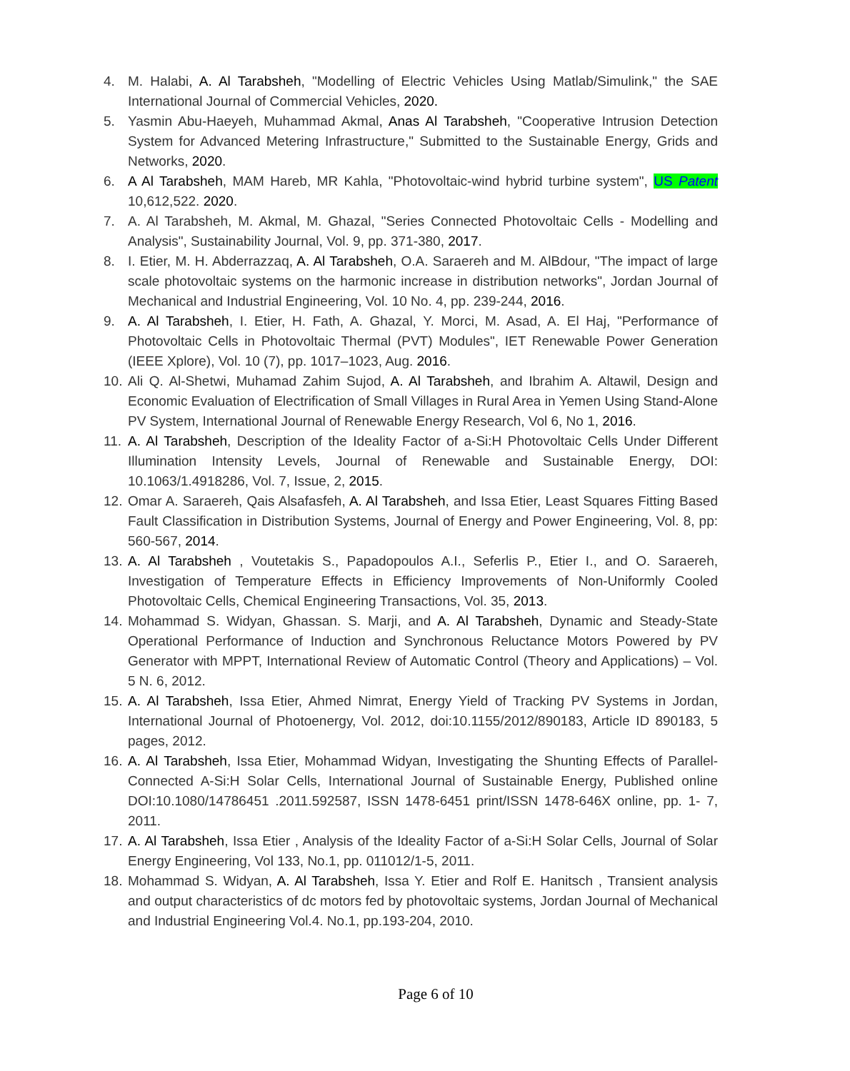4. M. Halabi, A. Al Tarabsheh, "Modelling of Electric Vehicles Using Matlab/Simulink," the SAE International Journal of Commercial Vehicles, 2020.
5. Yasmin Abu-Haeyeh, Muhammad Akmal, Anas Al Tarabsheh, "Cooperative Intrusion Detection System for Advanced Metering Infrastructure," Submitted to the Sustainable Energy, Grids and Networks, 2020.
6. A Al Tarabsheh, MAM Hareb, MR Kahla, "Photovoltaic-wind hybrid turbine system", US Patent 10,612,522. 2020.
7. A. Al Tarabsheh, M. Akmal, M. Ghazal, "Series Connected Photovoltaic Cells - Modelling and Analysis", Sustainability Journal, Vol. 9, pp. 371-380, 2017.
8. I. Etier, M. H. Abderrazzaq, A. Al Tarabsheh, O.A. Saraereh and M. AlBdour, "The impact of large scale photovoltaic systems on the harmonic increase in distribution networks", Jordan Journal of Mechanical and Industrial Engineering, Vol. 10 No. 4, pp. 239-244, 2016.
9. A. Al Tarabsheh, I. Etier, H. Fath, A. Ghazal, Y. Morci, M. Asad, A. El Haj, "Performance of Photovoltaic Cells in Photovoltaic Thermal (PVT) Modules", IET Renewable Power Generation (IEEE Xplore), Vol. 10 (7), pp. 1017–1023, Aug. 2016.
10. Ali Q. Al-Shetwi, Muhamad Zahim Sujod, A. Al Tarabsheh, and Ibrahim A. Altawil, Design and Economic Evaluation of Electrification of Small Villages in Rural Area in Yemen Using Stand-Alone PV System, International Journal of Renewable Energy Research, Vol 6, No 1, 2016.
11. A. Al Tarabsheh, Description of the Ideality Factor of a-Si:H Photovoltaic Cells Under Different Illumination Intensity Levels, Journal of Renewable and Sustainable Energy, DOI: 10.1063/1.4918286, Vol. 7, Issue, 2, 2015.
12. Omar A. Saraereh, Qais Alsafasfeh, A. Al Tarabsheh, and Issa Etier, Least Squares Fitting Based Fault Classification in Distribution Systems, Journal of Energy and Power Engineering, Vol. 8, pp: 560-567, 2014.
13. A. Al Tarabsheh , Voutetakis S., Papadopoulos A.I., Seferlis P., Etier I., and O. Saraereh, Investigation of Temperature Effects in Efficiency Improvements of Non-Uniformly Cooled Photovoltaic Cells, Chemical Engineering Transactions, Vol. 35, 2013.
14. Mohammad S. Widyan, Ghassan. S. Marji, and A. Al Tarabsheh, Dynamic and Steady-State Operational Performance of Induction and Synchronous Reluctance Motors Powered by PV Generator with MPPT, International Review of Automatic Control (Theory and Applications) – Vol. 5 N. 6, 2012.
15. A. Al Tarabsheh, Issa Etier, Ahmed Nimrat, Energy Yield of Tracking PV Systems in Jordan, International Journal of Photoenergy, Vol. 2012, doi:10.1155/2012/890183, Article ID 890183, 5 pages, 2012.
16. A. Al Tarabsheh, Issa Etier, Mohammad Widyan, Investigating the Shunting Effects of Parallel-Connected A-Si:H Solar Cells, International Journal of Sustainable Energy, Published online DOI:10.1080/14786451 .2011.592587, ISSN 1478-6451 print/ISSN 1478-646X online, pp. 1- 7, 2011.
17. A. Al Tarabsheh, Issa Etier , Analysis of the Ideality Factor of a-Si:H Solar Cells, Journal of Solar Energy Engineering, Vol 133, No.1, pp. 011012/1-5, 2011.
18. Mohammad S. Widyan, A. Al Tarabsheh, Issa Y. Etier and Rolf E. Hanitsch , Transient analysis and output characteristics of dc motors fed by photovoltaic systems, Jordan Journal of Mechanical and Industrial Engineering Vol.4. No.1, pp.193-204, 2010.
Page 6 of 10